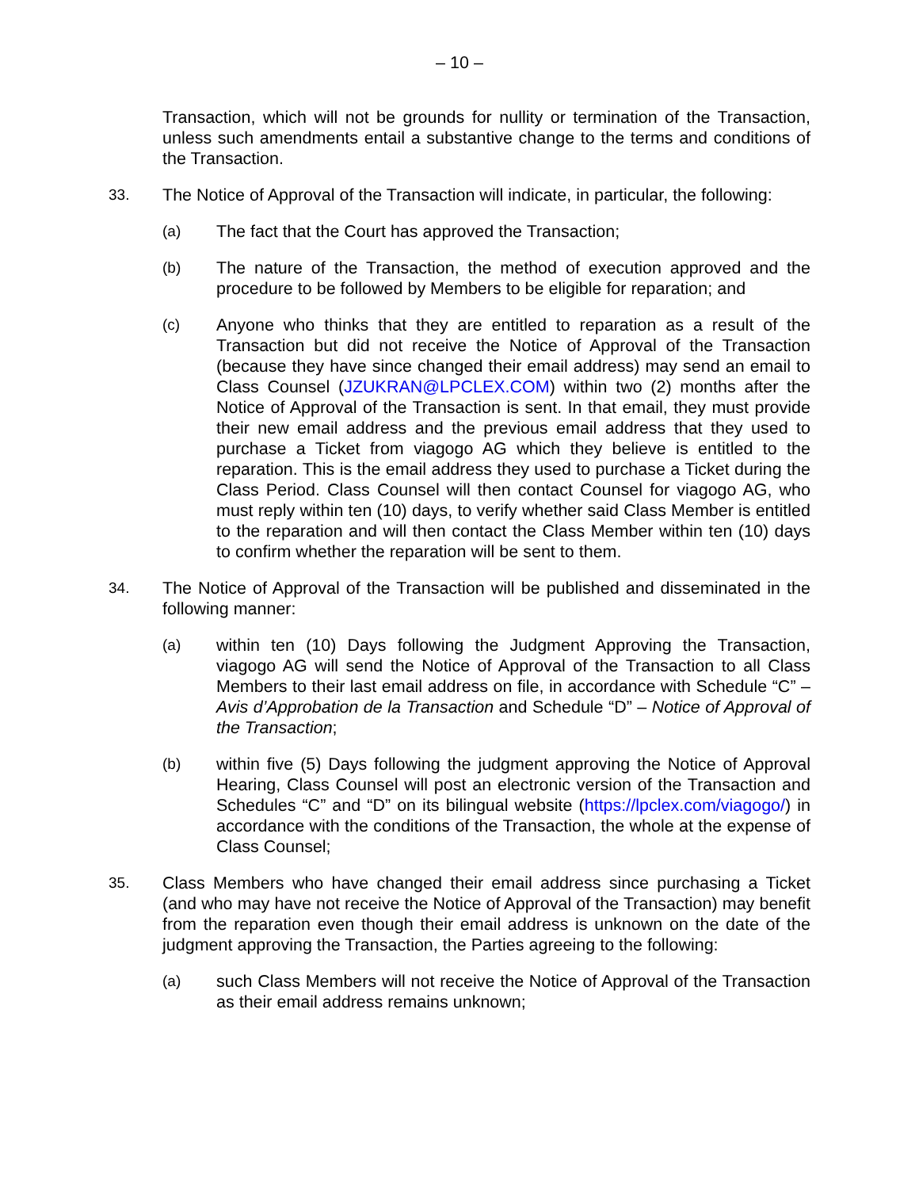– 10 –
Transaction, which will not be grounds for nullity or termination of the Transaction, unless such amendments entail a substantive change to the terms and conditions of the Transaction.
33. The Notice of Approval of the Transaction will indicate, in particular, the following:
(a) The fact that the Court has approved the Transaction;
(b) The nature of the Transaction, the method of execution approved and the procedure to be followed by Members to be eligible for reparation; and
(c) Anyone who thinks that they are entitled to reparation as a result of the Transaction but did not receive the Notice of Approval of the Transaction (because they have since changed their email address) may send an email to Class Counsel (JZUKRAN@LPCLEX.COM) within two (2) months after the Notice of Approval of the Transaction is sent. In that email, they must provide their new email address and the previous email address that they used to purchase a Ticket from viagogo AG which they believe is entitled to the reparation. This is the email address they used to purchase a Ticket during the Class Period. Class Counsel will then contact Counsel for viagogo AG, who must reply within ten (10) days, to verify whether said Class Member is entitled to the reparation and will then contact the Class Member within ten (10) days to confirm whether the reparation will be sent to them.
34. The Notice of Approval of the Transaction will be published and disseminated in the following manner:
(a) within ten (10) Days following the Judgment Approving the Transaction, viagogo AG will send the Notice of Approval of the Transaction to all Class Members to their last email address on file, in accordance with Schedule “C” – Avis d’Approbation de la Transaction and Schedule “D” – Notice of Approval of the Transaction;
(b) within five (5) Days following the judgment approving the Notice of Approval Hearing, Class Counsel will post an electronic version of the Transaction and Schedules “C” and “D” on its bilingual website (https://lpclex.com/viagogo/) in accordance with the conditions of the Transaction, the whole at the expense of Class Counsel;
35. Class Members who have changed their email address since purchasing a Ticket (and who may have not receive the Notice of Approval of the Transaction) may benefit from the reparation even though their email address is unknown on the date of the judgment approving the Transaction, the Parties agreeing to the following:
(a) such Class Members will not receive the Notice of Approval of the Transaction as their email address remains unknown;